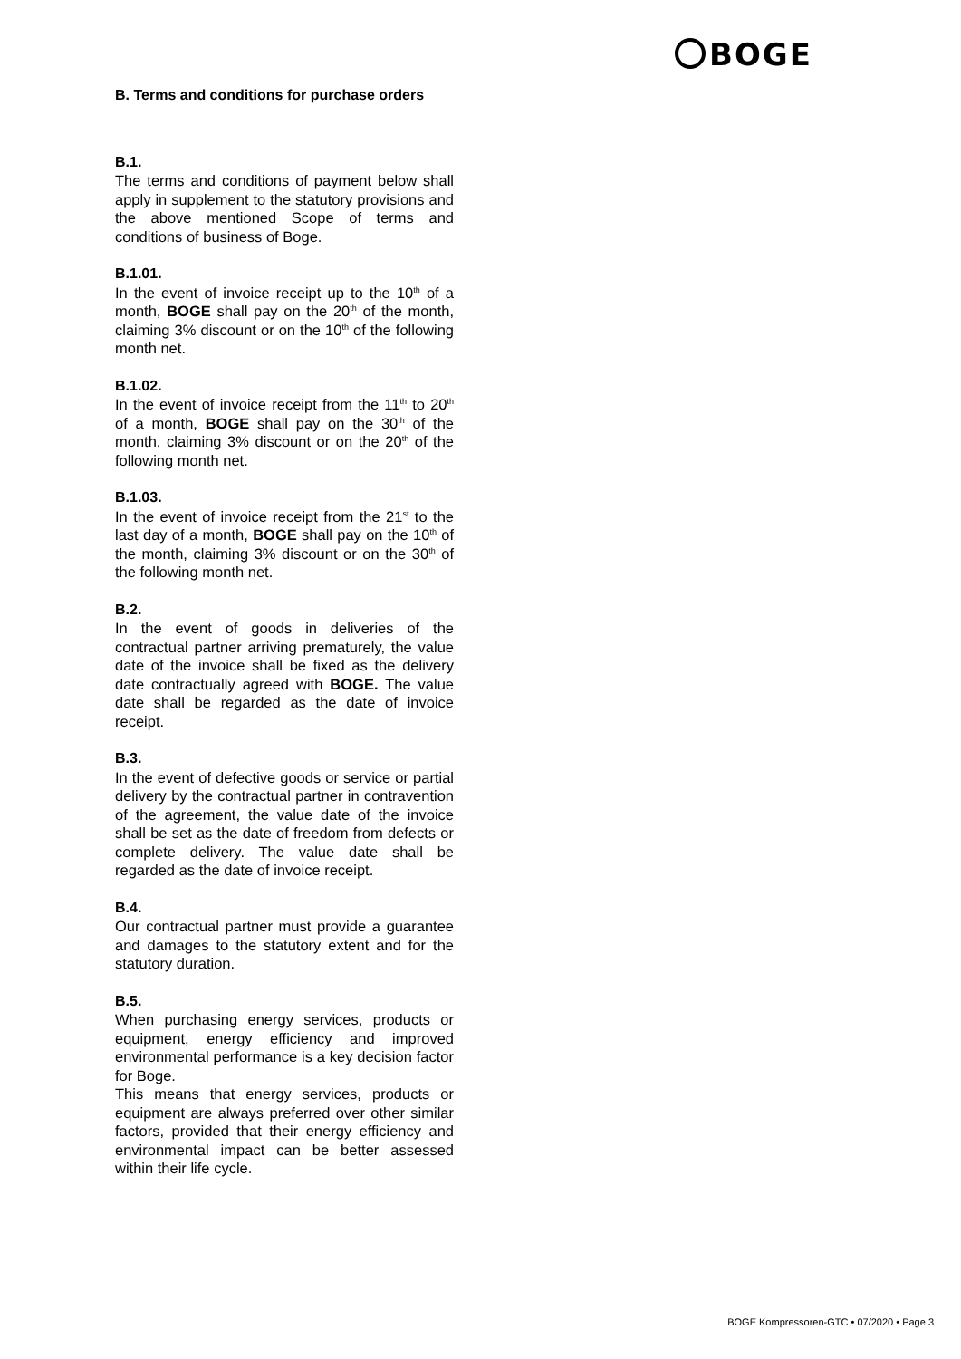BOGE
B. Terms and conditions for purchase orders
B.1.
The terms and conditions of payment below shall apply in supplement to the statutory provisions and the above mentioned Scope of terms and conditions of business of Boge.
B.1.01.
In the event of invoice receipt up to the 10<sup>th</sup> of a month, BOGE shall pay on the 20<sup>th</sup> of the month, claiming 3% discount or on the 10<sup>th</sup> of the following month net.
B.1.02.
In the event of invoice receipt from the 11<sup>th</sup> to 20<sup>th</sup> of a month, BOGE shall pay on the 30<sup>th</sup> of the month, claiming 3% discount or on the 20<sup>th</sup> of the following month net.
B.1.03.
In the event of invoice receipt from the 21<sup>st</sup> to the last day of a month, BOGE shall pay on the 10<sup>th</sup> of the month, claiming 3% discount or on the 30<sup>th</sup> of the following month net.
B.2.
In the event of goods in deliveries of the contractual partner arriving prematurely, the value date of the invoice shall be fixed as the delivery date contractually agreed with BOGE. The value date shall be regarded as the date of invoice receipt.
B.3.
In the event of defective goods or service or partial delivery by the contractual partner in contravention of the agreement, the value date of the invoice shall be set as the date of freedom from defects or complete delivery. The value date shall be regarded as the date of invoice receipt.
B.4.
Our contractual partner must provide a guarantee and damages to the statutory extent and for the statutory duration.
B.5.
When purchasing energy services, products or equipment, energy efficiency and improved environmental performance is a key decision factor for Boge.
This means that energy services, products or equipment are always preferred over other similar factors, provided that their energy efficiency and environmental impact can be better assessed within their life cycle.
BOGE Kompressoren-GTC • 07/2020 • Page 3